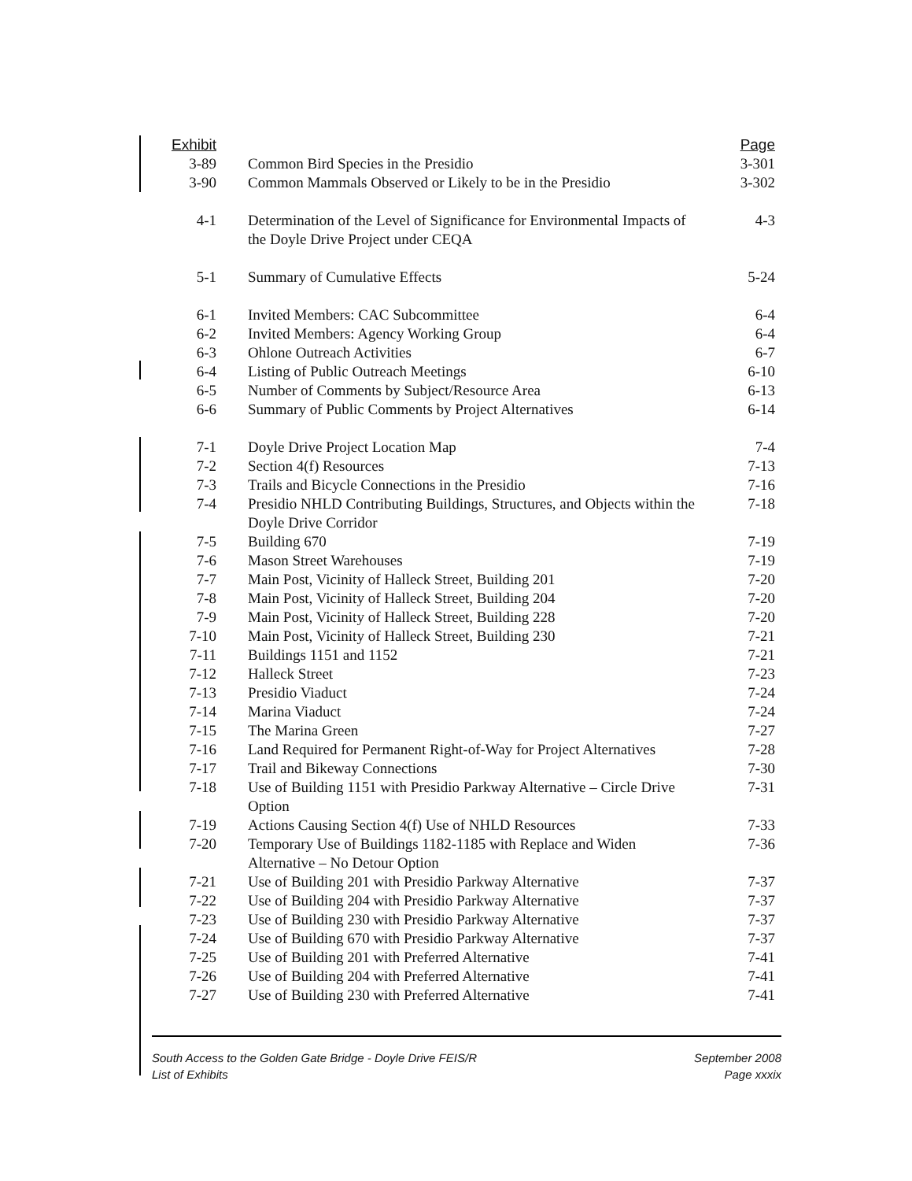| Exhibit | | Page |
| --- | --- | --- |
| 3-89 | Common Bird Species in the Presidio | 3-301 |
| 3-90 | Common Mammals Observed or Likely to be in the Presidio | 3-302 |
| 4-1 | Determination of the Level of Significance for Environmental Impacts of the Doyle Drive Project under CEQA | 4-3 |
| 5-1 | Summary of Cumulative Effects | 5-24 |
| 6-1 | Invited Members: CAC Subcommittee | 6-4 |
| 6-2 | Invited Members: Agency Working Group | 6-4 |
| 6-3 | Ohlone Outreach Activities | 6-7 |
| 6-4 | Listing of Public Outreach Meetings | 6-10 |
| 6-5 | Number of Comments by Subject/Resource Area | 6-13 |
| 6-6 | Summary of Public Comments by Project Alternatives | 6-14 |
| 7-1 | Doyle Drive Project Location Map | 7-4 |
| 7-2 | Section 4(f) Resources | 7-13 |
| 7-3 | Trails and Bicycle Connections in the Presidio | 7-16 |
| 7-4 | Presidio NHLD Contributing Buildings, Structures, and Objects within the Doyle Drive Corridor | 7-18 |
| 7-5 | Building 670 | 7-19 |
| 7-6 | Mason Street Warehouses | 7-19 |
| 7-7 | Main Post, Vicinity of Halleck Street, Building 201 | 7-20 |
| 7-8 | Main Post, Vicinity of Halleck Street, Building 204 | 7-20 |
| 7-9 | Main Post, Vicinity of Halleck Street, Building 228 | 7-20 |
| 7-10 | Main Post, Vicinity of Halleck Street, Building 230 | 7-21 |
| 7-11 | Buildings 1151 and 1152 | 7-21 |
| 7-12 | Halleck Street | 7-23 |
| 7-13 | Presidio Viaduct | 7-24 |
| 7-14 | Marina Viaduct | 7-24 |
| 7-15 | The Marina Green | 7-27 |
| 7-16 | Land Required for Permanent Right-of-Way for Project Alternatives | 7-28 |
| 7-17 | Trail and Bikeway Connections | 7-30 |
| 7-18 | Use of Building 1151 with Presidio Parkway Alternative – Circle Drive Option | 7-31 |
| 7-19 | Actions Causing Section 4(f) Use of NHLD Resources | 7-33 |
| 7-20 | Temporary Use of Buildings 1182-1185 with Replace and Widen Alternative – No Detour Option | 7-36 |
| 7-21 | Use of Building 201 with Presidio Parkway Alternative | 7-37 |
| 7-22 | Use of Building 204 with Presidio Parkway Alternative | 7-37 |
| 7-23 | Use of Building 230 with Presidio Parkway Alternative | 7-37 |
| 7-24 | Use of Building 670 with Presidio Parkway Alternative | 7-37 |
| 7-25 | Use of Building 201 with Preferred Alternative | 7-41 |
| 7-26 | Use of Building 204 with Preferred Alternative | 7-41 |
| 7-27 | Use of Building 230 with Preferred Alternative | 7-41 |
South Access to the Golden Gate Bridge - Doyle Drive FEIS/R
List of Exhibits
September 2008
Page xxxix